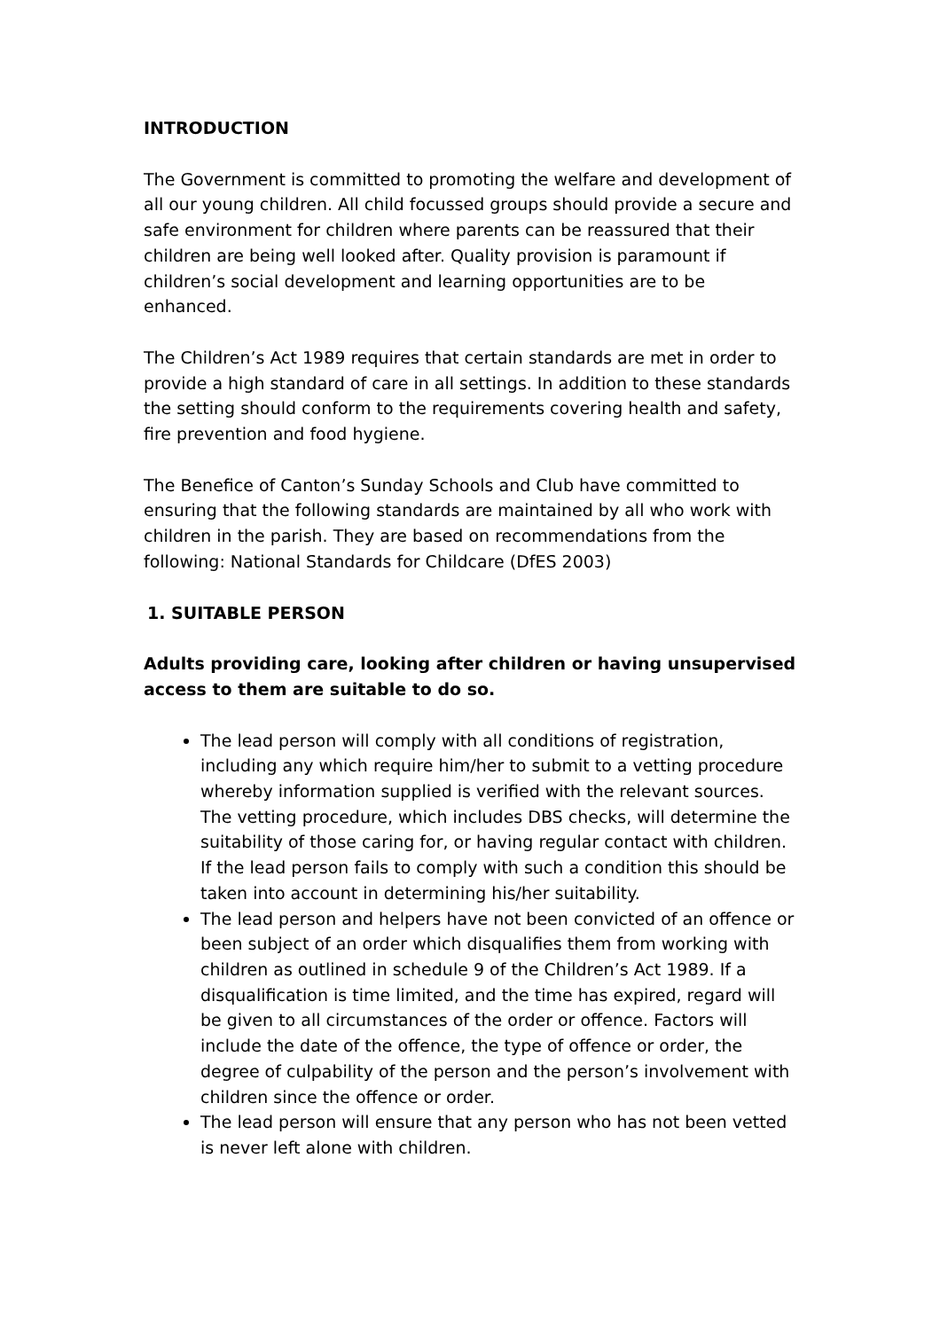INTRODUCTION
The Government is committed to promoting the welfare and development of all our young children. All child focussed groups should provide a secure and safe environment for children where parents can be reassured that their children are being well looked after. Quality provision is paramount if children’s social development and learning opportunities are to be enhanced.
The Children’s Act 1989 requires that certain standards are met in order to provide a high standard of care in all settings. In addition to these standards the setting should conform to the requirements covering health and safety, fire prevention and food hygiene.
The Benefice of Canton’s Sunday Schools and Club have committed to ensuring that the following standards are maintained by all who work with children in the parish. They are based on recommendations from the following: National Standards for Childcare (DfES 2003)
1. SUITABLE PERSON
Adults providing care, looking after children or having unsupervised access to them are suitable to do so.
The lead person will comply with all conditions of registration, including any which require him/her to submit to a vetting procedure whereby information supplied is verified with the relevant sources. The vetting procedure, which includes DBS checks, will determine the suitability of those caring for, or having regular contact with children. If the lead person fails to comply with such a condition this should be taken into account in determining his/her suitability.
The lead person and helpers have not been convicted of an offence or been subject of an order which disqualifies them from working with children as outlined in schedule 9 of the Children’s Act 1989. If a disqualification is time limited, and the time has expired, regard will be given to all circumstances of the order or offence. Factors will include the date of the offence, the type of offence or order, the degree of culpability of the person and the person’s involvement with children since the offence or order.
The lead person will ensure that any person who has not been vetted is never left alone with children.